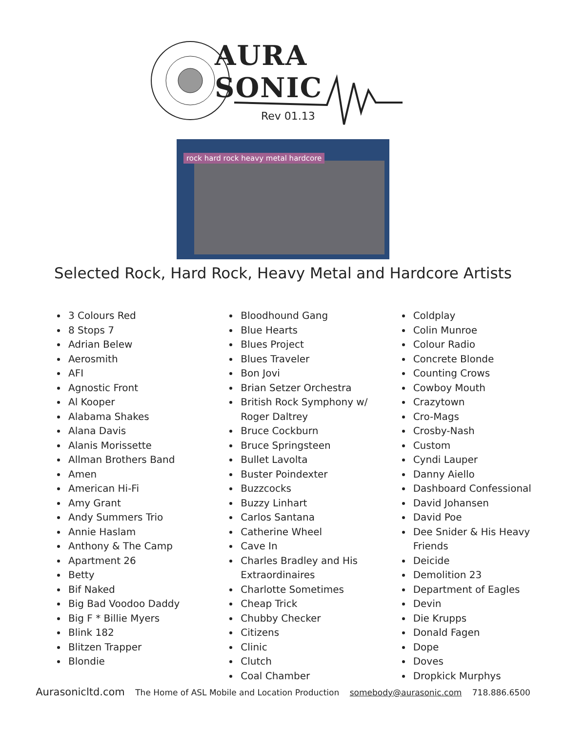AURA SONIC
Rev 01.13
rock hard rock heavy metal hardcore
Selected Rock, Hard Rock, Heavy Metal and Hardcore Artists
3 Colours Red
8 Stops 7
Adrian Belew
Aerosmith
AFI
Agnostic Front
Al Kooper
Alabama Shakes
Alana Davis
Alanis Morissette
Allman Brothers Band
Amen
American Hi-Fi
Amy Grant
Andy Summers Trio
Annie Haslam
Anthony & The Camp
Apartment 26
Betty
Bif Naked
Big Bad Voodoo Daddy
Big F * Billie Myers
Blink 182
Blitzen Trapper
Blondie
Bloodhound Gang
Blue Hearts
Blues Project
Blues Traveler
Bon Jovi
Brian Setzer Orchestra
British Rock Symphony w/ Roger Daltrey
Bruce Cockburn
Bruce Springsteen
Bullet Lavolta
Buster Poindexter
Buzzcocks
Buzzy Linhart
Carlos Santana
Catherine Wheel
Cave In
Charles Bradley and His Extraordinaires
Charlotte Sometimes
Cheap Trick
Chubby Checker
Citizens
Clinic
Clutch
Coal Chamber
Coldplay
Colin Munroe
Colour Radio
Concrete Blonde
Counting Crows
Cowboy Mouth
Crazytown
Cro-Mags
Crosby-Nash
Custom
Cyndi Lauper
Danny Aiello
Dashboard Confessional
David Johansen
David Poe
Dee Snider & His Heavy Friends
Deicide
Demolition 23
Department of Eagles
Devin
Die Krupps
Donald Fagen
Dope
Doves
Dropkick Murphys
Aurasonicltd.com The Home of ASL Mobile and Location Production somebody@aurasonic.com 718.886.6500